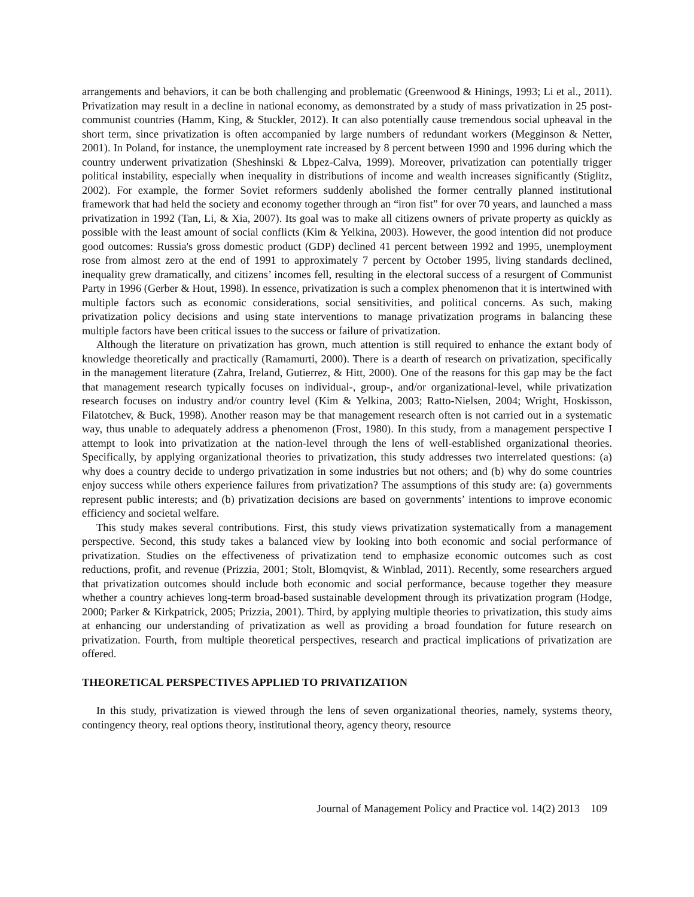arrangements and behaviors, it can be both challenging and problematic (Greenwood & Hinings, 1993; Li et al., 2011). Privatization may result in a decline in national economy, as demonstrated by a study of mass privatization in 25 post-communist countries (Hamm, King, & Stuckler, 2012). It can also potentially cause tremendous social upheaval in the short term, since privatization is often accompanied by large numbers of redundant workers (Megginson & Netter, 2001). In Poland, for instance, the unemployment rate increased by 8 percent between 1990 and 1996 during which the country underwent privatization (Sheshinski & Lbpez-Calva, 1999). Moreover, privatization can potentially trigger political instability, especially when inequality in distributions of income and wealth increases significantly (Stiglitz, 2002). For example, the former Soviet reformers suddenly abolished the former centrally planned institutional framework that had held the society and economy together through an “iron fist” for over 70 years, and launched a mass privatization in 1992 (Tan, Li, & Xia, 2007). Its goal was to make all citizens owners of private property as quickly as possible with the least amount of social conflicts (Kim & Yelkina, 2003). However, the good intention did not produce good outcomes: Russia's gross domestic product (GDP) declined 41 percent between 1992 and 1995, unemployment rose from almost zero at the end of 1991 to approximately 7 percent by October 1995, living standards declined, inequality grew dramatically, and citizens’ incomes fell, resulting in the electoral success of a resurgent of Communist Party in 1996 (Gerber & Hout, 1998). In essence, privatization is such a complex phenomenon that it is intertwined with multiple factors such as economic considerations, social sensitivities, and political concerns. As such, making privatization policy decisions and using state interventions to manage privatization programs in balancing these multiple factors have been critical issues to the success or failure of privatization.
Although the literature on privatization has grown, much attention is still required to enhance the extant body of knowledge theoretically and practically (Ramamurti, 2000). There is a dearth of research on privatization, specifically in the management literature (Zahra, Ireland, Gutierrez, & Hitt, 2000). One of the reasons for this gap may be the fact that management research typically focuses on individual-, group-, and/or organizational-level, while privatization research focuses on industry and/or country level (Kim & Yelkina, 2003; Ratto-Nielsen, 2004; Wright, Hoskisson, Filatotchev, & Buck, 1998). Another reason may be that management research often is not carried out in a systematic way, thus unable to adequately address a phenomenon (Frost, 1980). In this study, from a management perspective I attempt to look into privatization at the nation-level through the lens of well-established organizational theories. Specifically, by applying organizational theories to privatization, this study addresses two interrelated questions: (a) why does a country decide to undergo privatization in some industries but not others; and (b) why do some countries enjoy success while others experience failures from privatization? The assumptions of this study are: (a) governments represent public interests; and (b) privatization decisions are based on governments’ intentions to improve economic efficiency and societal welfare.
This study makes several contributions. First, this study views privatization systematically from a management perspective. Second, this study takes a balanced view by looking into both economic and social performance of privatization. Studies on the effectiveness of privatization tend to emphasize economic outcomes such as cost reductions, profit, and revenue (Prizzia, 2001; Stolt, Blomqvist, & Winblad, 2011). Recently, some researchers argued that privatization outcomes should include both economic and social performance, because together they measure whether a country achieves long-term broad-based sustainable development through its privatization program (Hodge, 2000; Parker & Kirkpatrick, 2005; Prizzia, 2001). Third, by applying multiple theories to privatization, this study aims at enhancing our understanding of privatization as well as providing a broad foundation for future research on privatization. Fourth, from multiple theoretical perspectives, research and practical implications of privatization are offered.
THEORETICAL PERSPECTIVES APPLIED TO PRIVATIZATION
In this study, privatization is viewed through the lens of seven organizational theories, namely, systems theory, contingency theory, real options theory, institutional theory, agency theory, resource
Journal of Management Policy and Practice vol. 14(2) 2013 109